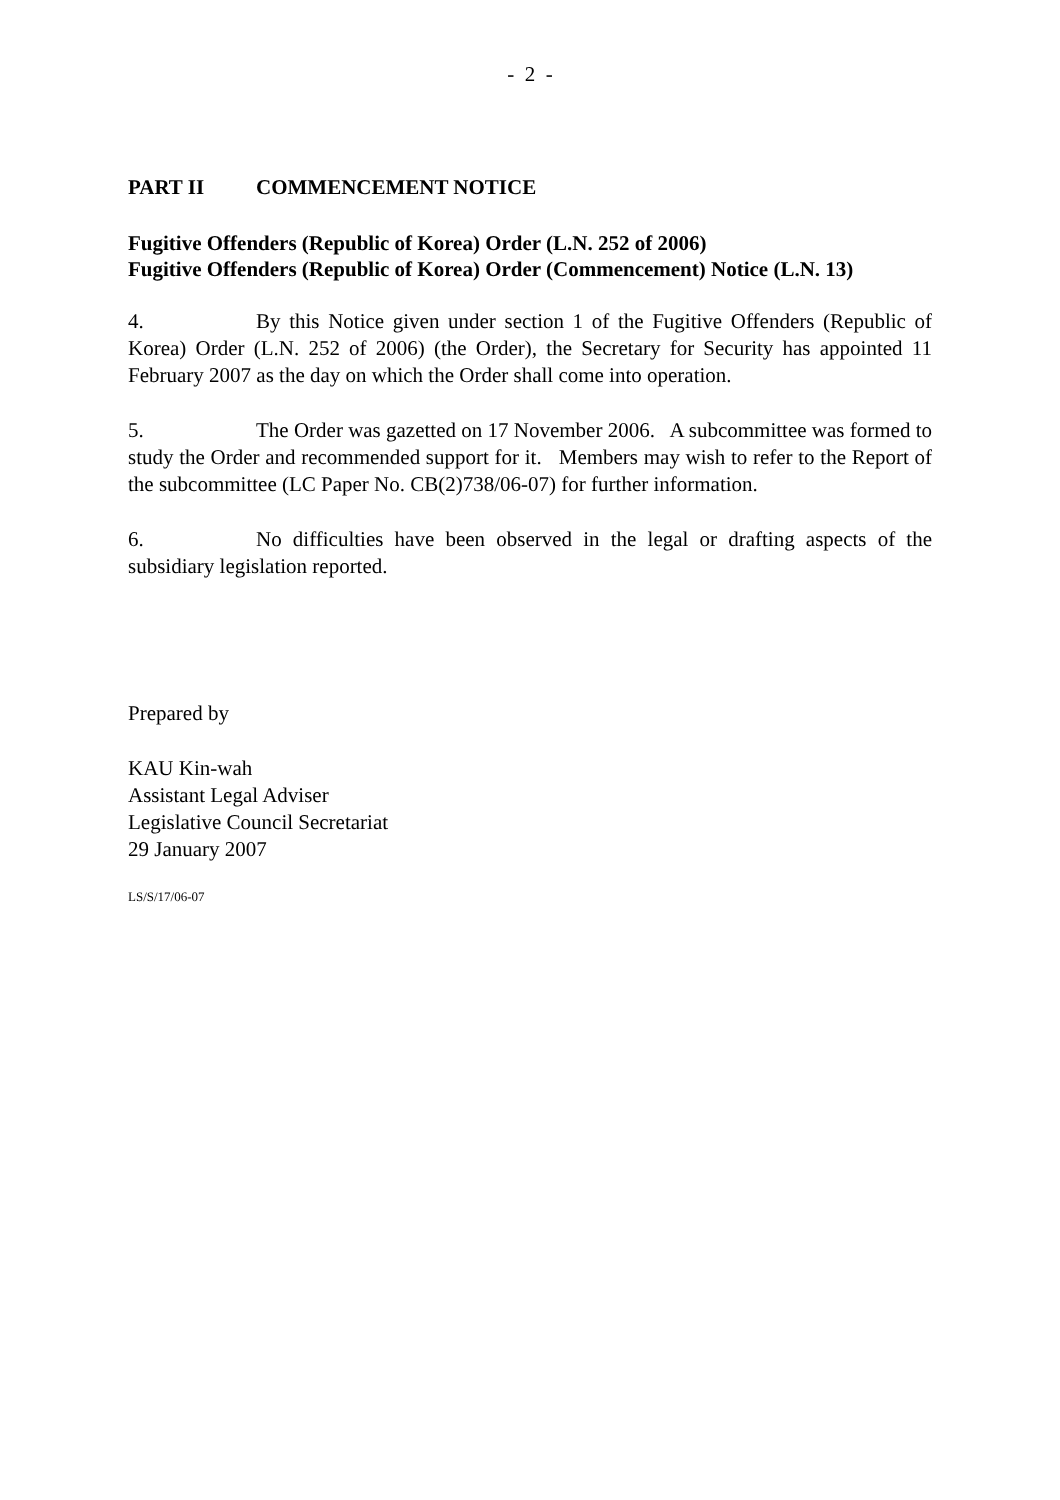- 2 -
PART II COMMENCEMENT NOTICE
Fugitive Offenders (Republic of Korea) Order (L.N. 252 of 2006)
Fugitive Offenders (Republic of Korea) Order (Commencement) Notice (L.N. 13)
4. By this Notice given under section 1 of the Fugitive Offenders (Republic of Korea) Order (L.N. 252 of 2006) (the Order), the Secretary for Security has appointed 11 February 2007 as the day on which the Order shall come into operation.
5. The Order was gazetted on 17 November 2006. A subcommittee was formed to study the Order and recommended support for it. Members may wish to refer to the Report of the subcommittee (LC Paper No. CB(2)738/06-07) for further information.
6. No difficulties have been observed in the legal or drafting aspects of the subsidiary legislation reported.
Prepared by
KAU Kin-wah
Assistant Legal Adviser
Legislative Council Secretariat
29 January 2007
LS/S/17/06-07